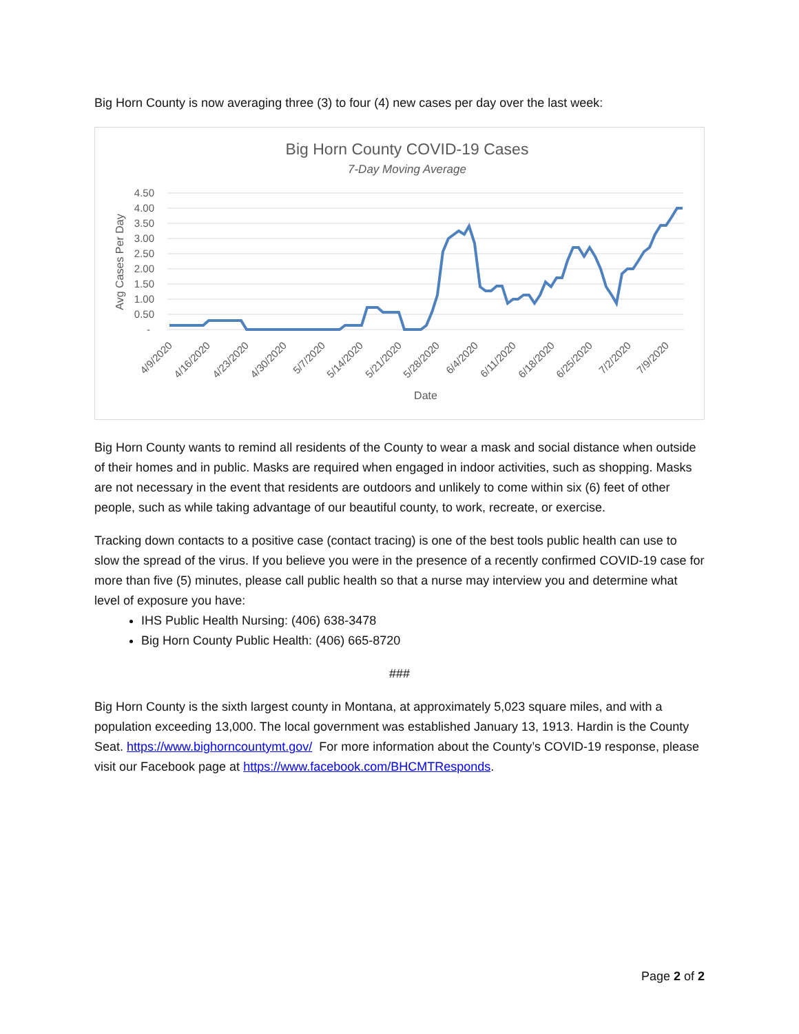Big Horn County is now averaging three (3) to four (4) new cases per day over the last week:
Big Horn County COVID-19 Cases
7-Day Moving Average
4.50
4.00
3.50
3.00
2.50
2.00
1.50
1.00
0.50
-
Avg Cases Per Day
4/9/2020
4/16/2020
4/23/2020
4/30/2020
5/7/2020
5/14/2020
5/21/2020
5/28/2020
6/4/2020
6/11/2020
6/18/2020
6/25/2020
7/2/2020
7/9/2020
Date
Big Horn County wants to remind all residents of the County to wear a mask and social distance when outside of their homes and in public. Masks are required when engaged in indoor activities, such as shopping. Masks are not necessary in the event that residents are outdoors and unlikely to come within six (6) feet of other people, such as while taking advantage of our beautiful county, to work, recreate, or exercise.
Tracking down contacts to a positive case (contact tracing) is one of the best tools public health can use to slow the spread of the virus. If you believe you were in the presence of a recently confirmed COVID-19 case for more than five (5) minutes, please call public health so that a nurse may interview you and determine what level of exposure you have:
IHS Public Health Nursing: (406) 638-3478
Big Horn County Public Health: (406) 665-8720
###
Big Horn County is the sixth largest county in Montana, at approximately 5,023 square miles, and with a population exceeding 13,000. The local government was established January 13, 1913. Hardin is the County Seat. https://www.bighorncountymt.gov/ For more information about the County’s COVID-19 response, please visit our Facebook page at https://www.facebook.com/BHCMTResponds.
Page 2 of 2